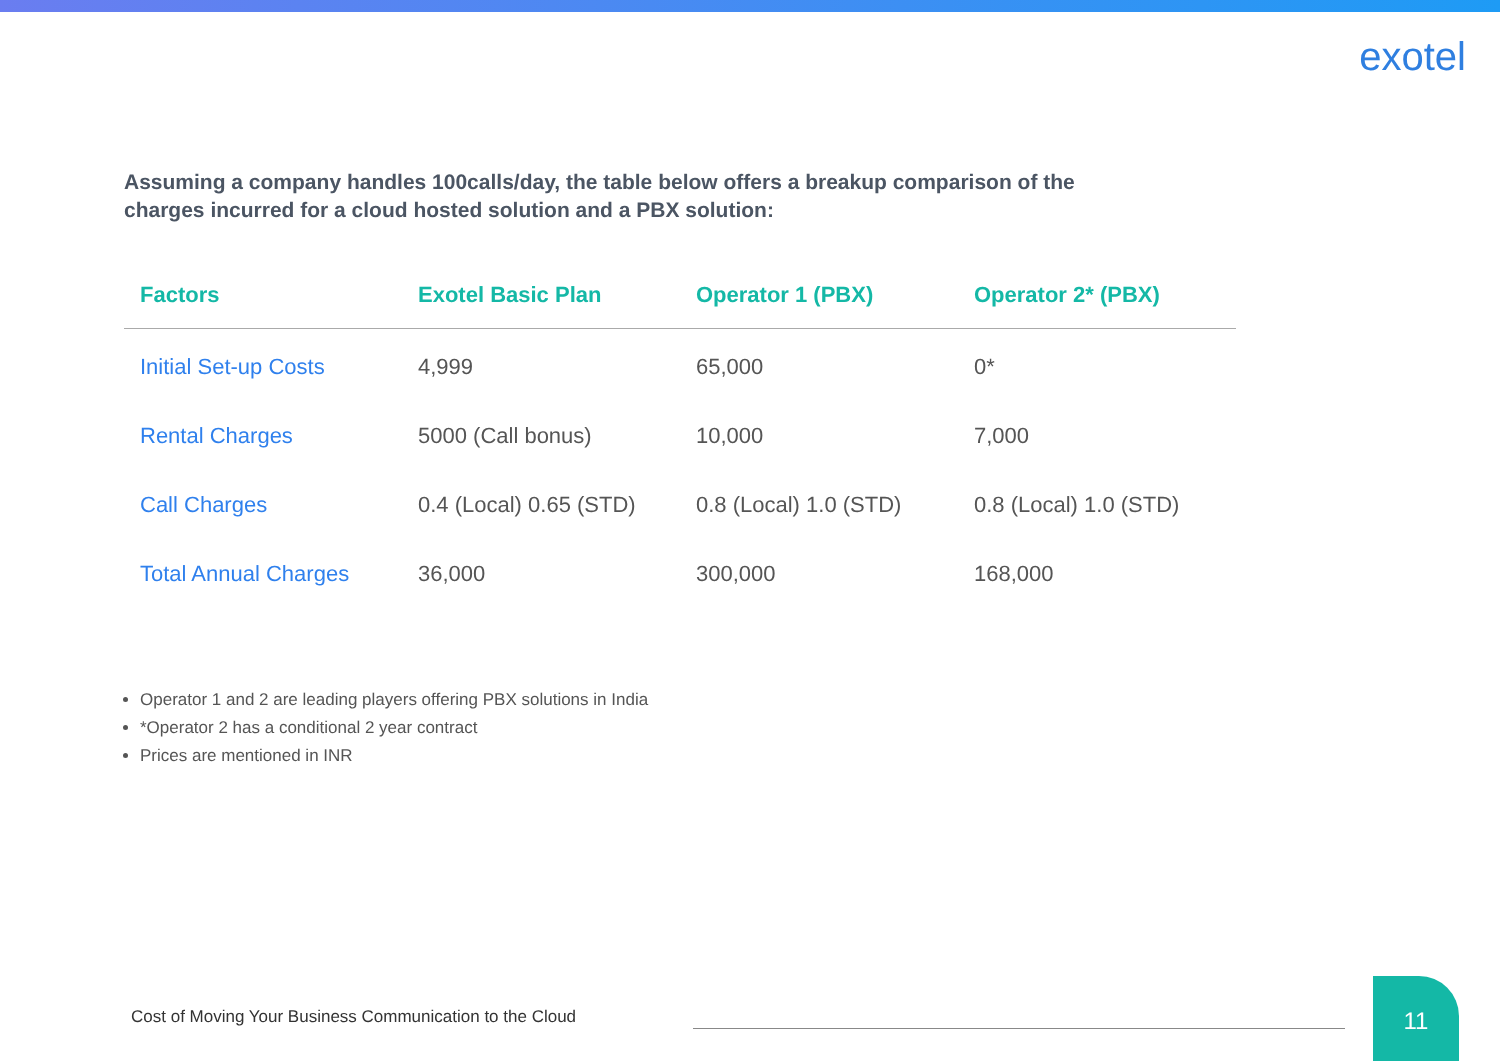exotel
Assuming a company handles 100calls/day, the table below offers a breakup comparison of the charges incurred for a cloud hosted solution and a PBX solution:
| Factors | Exotel Basic Plan | Operator 1 (PBX) | Operator 2* (PBX) |
| --- | --- | --- | --- |
| Initial Set-up Costs | 4,999 | 65,000 | 0* |
| Rental Charges | 5000 (Call bonus) | 10,000 | 7,000 |
| Call Charges | 0.4 (Local) 0.65 (STD) | 0.8 (Local) 1.0 (STD) | 0.8 (Local) 1.0 (STD) |
| Total Annual Charges | 36,000 | 300,000 | 168,000 |
Operator 1 and 2 are leading players offering PBX solutions in India
*Operator 2 has a conditional 2 year contract
Prices are mentioned in INR
Cost of Moving Your Business Communication to the Cloud
11